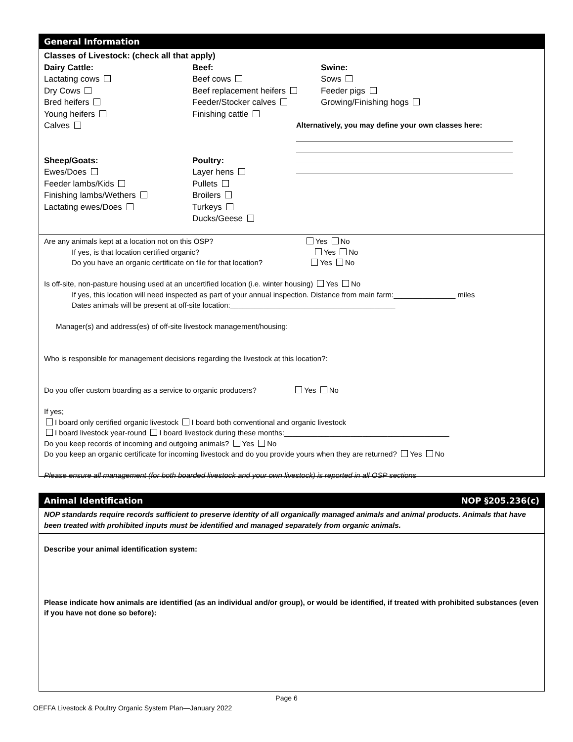General Information
Classes of Livestock: (check all that apply)
Dairy Cattle:
Lactating cows
Dry Cows
Bred heifers
Young heifers
Calves
Sheep/Goats:
Ewes/Does
Feeder lambs/Kids
Finishing lambs/Wethers
Lactating ewes/Does
Beef:
Beef cows
Beef replacement heifers
Feeder/Stocker calves
Finishing cattle
Poultry:
Layer hens
Pullets
Broilers
Turkeys
Ducks/Geese
Swine:
Sows
Feeder pigs
Growing/Finishing hogs
Alternatively, you may define your own classes here:
Are any animals kept at a location not on this OSP? Yes No
If yes, is that location certified organic? Yes No
Do you have an organic certificate on file for that location? Yes No
Is off-site, non-pasture housing used at an uncertified location (i.e. winter housing) Yes No
If yes, this location will need inspected as part of your annual inspection. Distance from main farm:_______________ miles
Dates animals will be present at off-site location:________________________________________
Manager(s) and address(es) of off-site livestock management/housing:
Who is responsible for management decisions regarding the livestock at this location?:
Do you offer custom boarding as a service to organic producers? Yes No
If yes;
I board only certified organic livestock I board both conventional and organic livestock
I board livestock year-round I board livestock during these months:________________________________________
Do you keep records of incoming and outgoing animals? Yes No
Do you keep an organic certificate for incoming livestock and do you provide yours when they are returned? Yes No
Please ensure all management (for both boarded livestock and your own livestock) is reported in all OSP sections
Animal Identification NOP §205.236(c)
NOP standards require records sufficient to preserve identity of all organically managed animals and animal products. Animals that have been treated with prohibited inputs must be identified and managed separately from organic animals.
Describe your animal identification system:
Please indicate how animals are identified (as an individual and/or group), or would be identified, if treated with prohibited substances (even if you have not done so before):
Page 6
OEFFA Livestock & Poultry Organic System Plan—January 2022